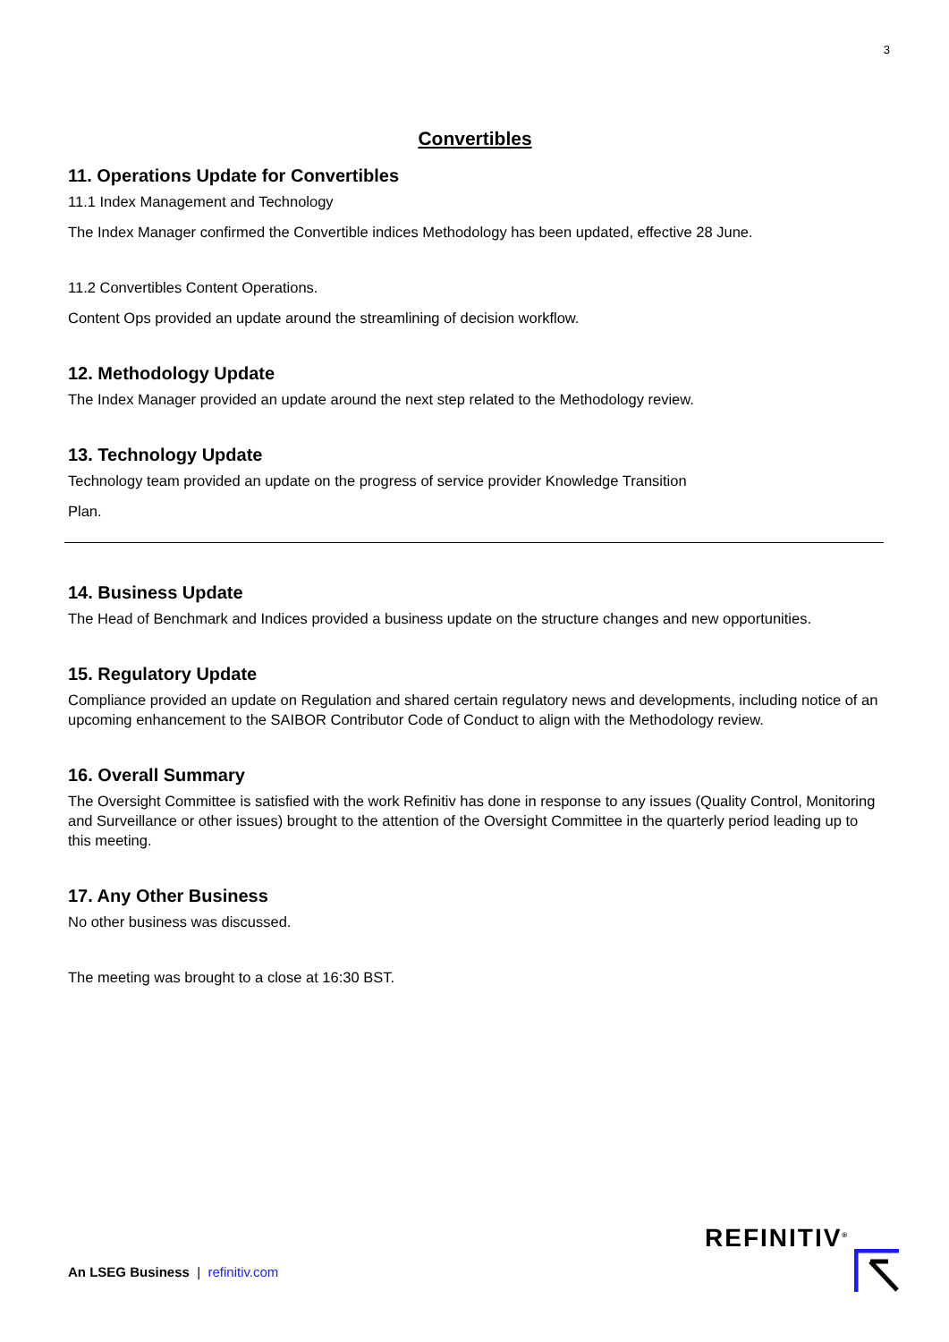3
Convertibles
11. Operations Update for Convertibles
11.1 Index Management and Technology
The Index Manager confirmed the Convertible indices Methodology has been updated, effective 28 June.
11.2 Convertibles Content Operations.
Content Ops provided an update around the streamlining of decision workflow.
12. Methodology Update
The Index Manager provided an update around the next step related to the Methodology review.
13. Technology Update
Technology team provided an update on the progress of service provider Knowledge Transition
Plan.
14. Business Update
The Head of Benchmark and Indices provided a business update on the structure changes and new opportunities.
15. Regulatory Update
Compliance provided an update on Regulation and shared certain regulatory news and developments, including notice of an upcoming enhancement to the SAIBOR Contributor Code of Conduct to align with the Methodology review.
16. Overall Summary
The Oversight Committee is satisfied with the work Refinitiv has done in response to any issues (Quality Control, Monitoring and Surveillance or other issues) brought to the attention of the Oversight Committee in the quarterly period leading up to this meeting.
17. Any Other Business
No other business was discussed.
The meeting was brought to a close at 16:30 BST.
An LSEG Business | refinitiv.com
REFINITIV<sup>®</sup>